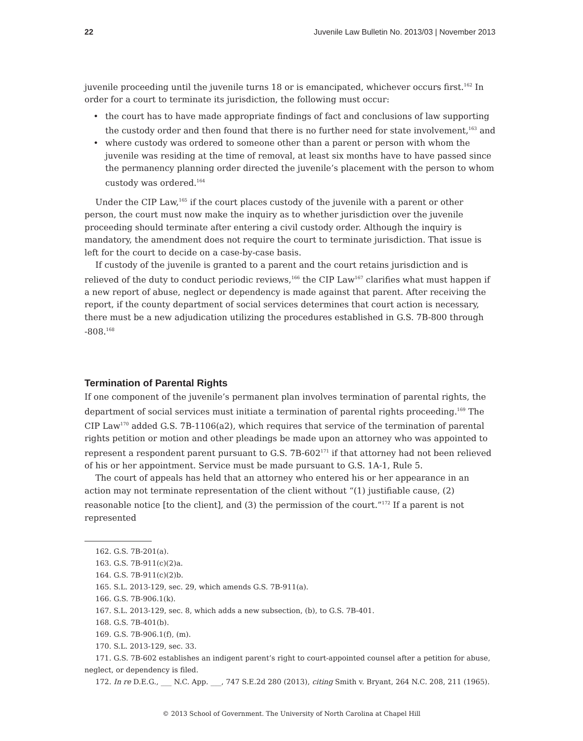22 Juvenile Law Bulletin No. 2013/03 | November 2013
juvenile proceeding until the juvenile turns 18 or is emancipated, whichever occurs first.<sup>162</sup> In order for a court to terminate its jurisdiction, the following must occur:
• the court has to have made appropriate findings of fact and conclusions of law supporting the custody order and then found that there is no further need for state involvement,<sup>163</sup> and
• where custody was ordered to someone other than a parent or person with whom the juvenile was residing at the time of removal, at least six months have to have passed since the permanency planning order directed the juvenile’s placement with the person to whom custody was ordered.<sup>164</sup>
Under the CIP Law,<sup>165</sup> if the court places custody of the juvenile with a parent or other person, the court must now make the inquiry as to whether jurisdiction over the juvenile proceeding should terminate after entering a civil custody order. Although the inquiry is mandatory, the amendment does not require the court to terminate jurisdiction. That issue is left for the court to decide on a case-by-case basis.
If custody of the juvenile is granted to a parent and the court retains jurisdiction and is relieved of the duty to conduct periodic reviews,<sup>166</sup> the CIP Law<sup>167</sup> clarifies what must happen if a new report of abuse, neglect or dependency is made against that parent. After receiving the report, if the county department of social services determines that court action is necessary, there must be a new adjudication utilizing the procedures established in G.S. 7B-800 through -808.<sup>168</sup>
Termination of Parental Rights
If one component of the juvenile’s permanent plan involves termination of parental rights, the department of social services must initiate a termination of parental rights proceeding.<sup>169</sup> The CIP Law<sup>170</sup> added G.S. 7B-1106(a2), which requires that service of the termination of parental rights petition or motion and other pleadings be made upon an attorney who was appointed to represent a respondent parent pursuant to G.S. 7B-602<sup>171</sup> if that attorney had not been relieved of his or her appointment. Service must be made pursuant to G.S. 1A-1, Rule 5.
The court of appeals has held that an attorney who entered his or her appearance in an action may not terminate representation of the client without “(1) justifiable cause, (2) reasonable notice [to the client], and (3) the permission of the court.”<sup>172</sup> If a parent is not represented
162. G.S. 7B-201(a).
163. G.S. 7B-911(c)(2)a.
164. G.S. 7B-911(c)(2)b.
165. S.L. 2013-129, sec. 29, which amends G.S. 7B-911(a).
166. G.S. 7B-906.1(k).
167. S.L. 2013-129, sec. 8, which adds a new subsection, (b), to G.S. 7B-401.
168. G.S. 7B-401(b).
169. G.S. 7B-906.1(f), (m).
170. S.L. 2013-129, sec. 33.
171. G.S. 7B-602 establishes an indigent parent’s right to court-appointed counsel after a petition for abuse, neglect, or dependency is filed.
172. In re D.E.G., ___ N.C. App. ___, 747 S.E.2d 280 (2013), citing Smith v. Bryant, 264 N.C. 208, 211 (1965).
© 2013 School of Government. The University of North Carolina at Chapel Hill